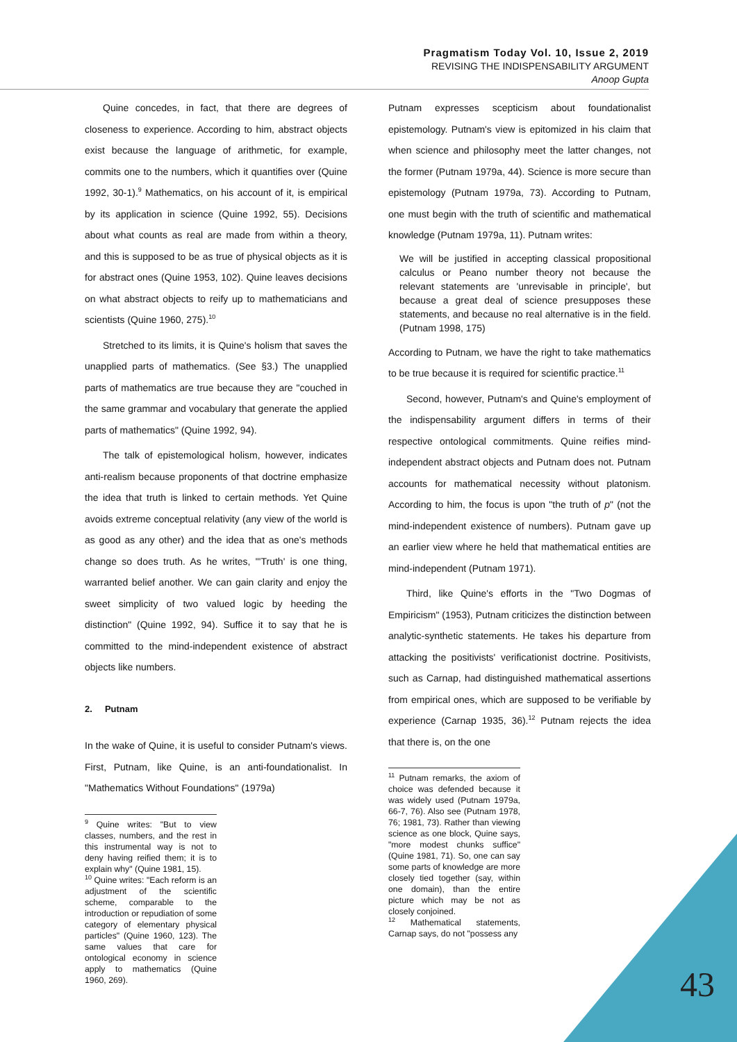Pragmatism Today Vol. 10, Issue 2, 2019
REVISING THE INDISPENSABILITY ARGUMENT
Anoop Gupta
Quine concedes, in fact, that there are degrees of closeness to experience. According to him, abstract objects exist because the language of arithmetic, for example, commits one to the numbers, which it quantifies over (Quine 1992, 30-1).<sup>9</sup> Mathematics, on his account of it, is empirical by its application in science (Quine 1992, 55). Decisions about what counts as real are made from within a theory, and this is supposed to be as true of physical objects as it is for abstract ones (Quine 1953, 102). Quine leaves decisions on what abstract objects to reify up to mathematicians and scientists (Quine 1960, 275).<sup>10</sup>
Stretched to its limits, it is Quine's holism that saves the unapplied parts of mathematics. (See §3.) The unapplied parts of mathematics are true because they are "couched in the same grammar and vocabulary that generate the applied parts of mathematics" (Quine 1992, 94).
The talk of epistemological holism, however, indicates anti-realism because proponents of that doctrine emphasize the idea that truth is linked to certain methods. Yet Quine avoids extreme conceptual relativity (any view of the world is as good as any other) and the idea that as one's methods change so does truth. As he writes, "'Truth' is one thing, warranted belief another. We can gain clarity and enjoy the sweet simplicity of two valued logic by heeding the distinction" (Quine 1992, 94). Suffice it to say that he is committed to the mind-independent existence of abstract objects like numbers.
2. Putnam
In the wake of Quine, it is useful to consider Putnam's views. First, Putnam, like Quine, is an anti-foundationalist. In "Mathematics Without Foundations" (1979a)
<sup>9</sup> Quine writes: "But to view classes, numbers, and the rest in this instrumental way is not to deny having reified them; it is to explain why" (Quine 1981, 15).
<sup>10</sup> Quine writes: "Each reform is an adjustment of the scientific scheme, comparable to the introduction or repudiation of some category of elementary physical particles" (Quine 1960, 123). The same values that care for ontological economy in science apply to mathematics (Quine 1960, 269).
Putnam expresses scepticism about foundationalist epistemology. Putnam's view is epitomized in his claim that when science and philosophy meet the latter changes, not the former (Putnam 1979a, 44). Science is more secure than epistemology (Putnam 1979a, 73). According to Putnam, one must begin with the truth of scientific and mathematical knowledge (Putnam 1979a, 11). Putnam writes:
We will be justified in accepting classical propositional calculus or Peano number theory not because the relevant statements are 'unrevisable in principle', but because a great deal of science presupposes these statements, and because no real alternative is in the field. (Putnam 1998, 175)
According to Putnam, we have the right to take mathematics to be true because it is required for scientific practice.<sup>11</sup>
Second, however, Putnam's and Quine's employment of the indispensability argument differs in terms of their respective ontological commitments. Quine reifies mind-independent abstract objects and Putnam does not. Putnam accounts for mathematical necessity without platonism. According to him, the focus is upon "the truth of p" (not the mind-independent existence of numbers). Putnam gave up an earlier view where he held that mathematical entities are mind-independent (Putnam 1971).
Third, like Quine's efforts in the "Two Dogmas of Empiricism" (1953), Putnam criticizes the distinction between analytic-synthetic statements. He takes his departure from attacking the positivists' verificationist doctrine. Positivists, such as Carnap, had distinguished mathematical assertions from empirical ones, which are supposed to be verifiable by experience (Carnap 1935, 36).<sup>12</sup> Putnam rejects the idea that there is, on the one
<sup>11</sup> Putnam remarks, the axiom of choice was defended because it was widely used (Putnam 1979a, 66-7, 76). Also see (Putnam 1978, 76; 1981, 73). Rather than viewing science as one block, Quine says, "more modest chunks suffice" (Quine 1981, 71). So, one can say some parts of knowledge are more closely tied together (say, within one domain), than the entire picture which may be not as closely conjoined.
<sup>12</sup> Mathematical statements, Carnap says, do not "possess any
43